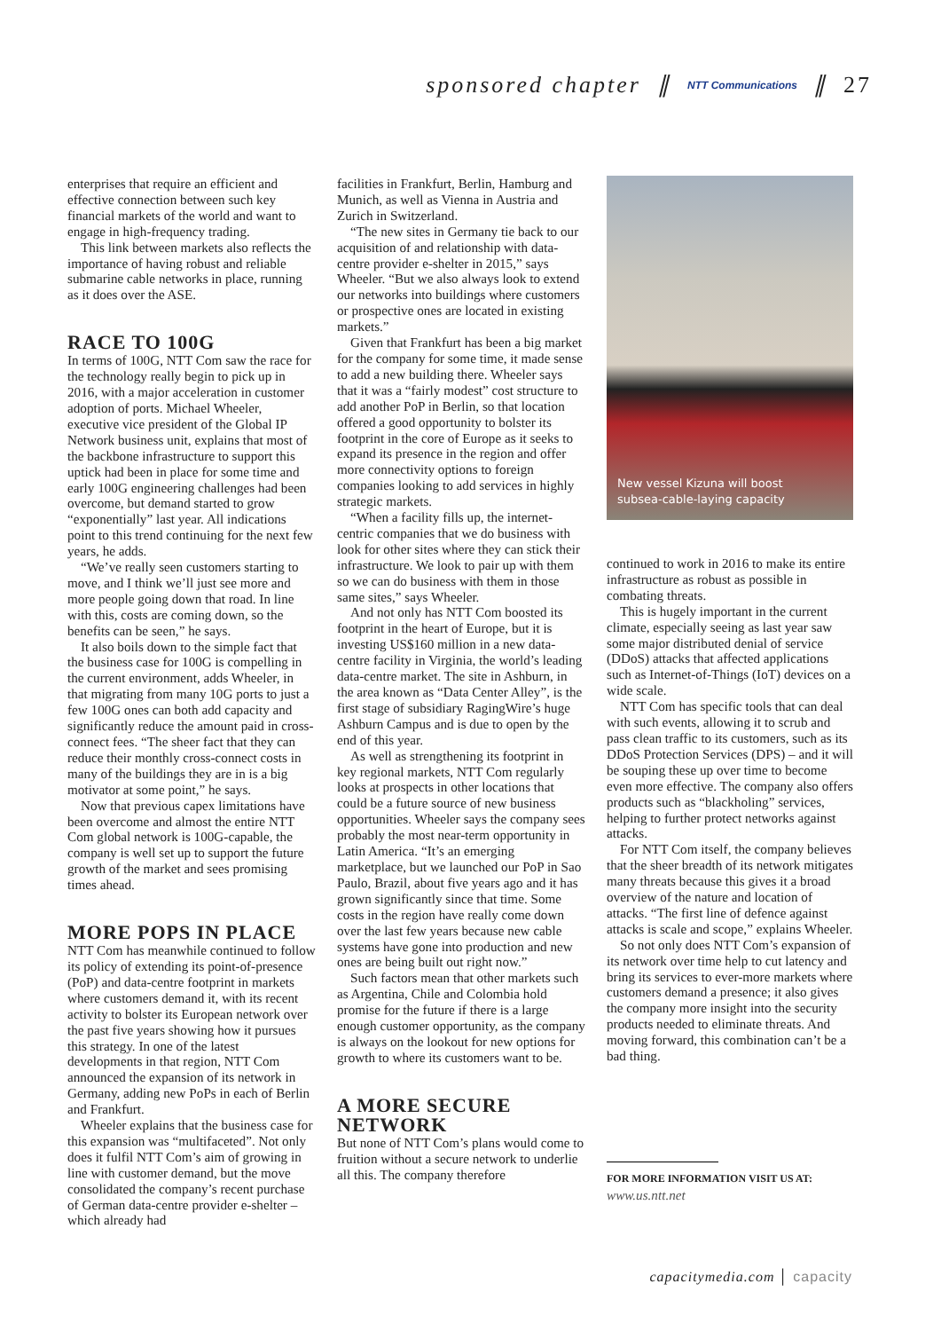sponsored chapter ∥ NTT Communications ∥ 27
enterprises that require an efficient and effective connection between such key financial markets of the world and want to engage in high-frequency trading.
This link between markets also reflects the importance of having robust and reliable submarine cable networks in place, running as it does over the ASE.
RACE TO 100G
In terms of 100G, NTT Com saw the race for the technology really begin to pick up in 2016, with a major acceleration in customer adoption of ports. Michael Wheeler, executive vice president of the Global IP Network business unit, explains that most of the backbone infrastructure to support this uptick had been in place for some time and early 100G engineering challenges had been overcome, but demand started to grow “exponentially” last year. All indications point to this trend continuing for the next few years, he adds.
“We’ve really seen customers starting to move, and I think we’ll just see more and more people going down that road. In line with this, costs are coming down, so the benefits can be seen,” he says.
It also boils down to the simple fact that the business case for 100G is compelling in the current environment, adds Wheeler, in that migrating from many 10G ports to just a few 100G ones can both add capacity and significantly reduce the amount paid in cross-connect fees. “The sheer fact that they can reduce their monthly cross-connect costs in many of the buildings they are in is a big motivator at some point,” he says.
Now that previous capex limitations have been overcome and almost the entire NTT Com global network is 100G-capable, the company is well set up to support the future growth of the market and sees promising times ahead.
MORE POPS IN PLACE
NTT Com has meanwhile continued to follow its policy of extending its point-of-presence (PoP) and data-centre footprint in markets where customers demand it, with its recent activity to bolster its European network over the past five years showing how it pursues this strategy. In one of the latest developments in that region, NTT Com announced the expansion of its network in Germany, adding new PoPs in each of Berlin and Frankfurt.
Wheeler explains that the business case for this expansion was “multifaceted”. Not only does it fulfil NTT Com’s aim of growing in line with customer demand, but the move consolidated the company’s recent purchase of German data-centre provider e-shelter – which already had
facilities in Frankfurt, Berlin, Hamburg and Munich, as well as Vienna in Austria and Zurich in Switzerland.
“The new sites in Germany tie back to our acquisition of and relationship with data-centre provider e-shelter in 2015,” says Wheeler. “But we also always look to extend our networks into buildings where customers or prospective ones are located in existing markets.”
Given that Frankfurt has been a big market for the company for some time, it made sense to add a new building there. Wheeler says that it was a “fairly modest” cost structure to add another PoP in Berlin, so that location offered a good opportunity to bolster its footprint in the core of Europe as it seeks to expand its presence in the region and offer more connectivity options to foreign companies looking to add services in highly strategic markets.
“When a facility fills up, the internet-centric companies that we do business with look for other sites where they can stick their infrastructure. We look to pair up with them so we can do business with them in those same sites,” says Wheeler.
And not only has NTT Com boosted its footprint in the heart of Europe, but it is investing US$160 million in a new data-centre facility in Virginia, the world’s leading data-centre market. The site in Ashburn, in the area known as “Data Center Alley”, is the first stage of subsidiary RagingWire’s huge Ashburn Campus and is due to open by the end of this year.
As well as strengthening its footprint in key regional markets, NTT Com regularly looks at prospects in other locations that could be a future source of new business opportunities. Wheeler says the company sees probably the most near-term opportunity in Latin America. “It’s an emerging marketplace, but we launched our PoP in Sao Paulo, Brazil, about five years ago and it has grown significantly since that time. Some costs in the region have really come down over the last few years because new cable systems have gone into production and new ones are being built out right now.”
Such factors mean that other markets such as Argentina, Chile and Colombia hold promise for the future if there is a large enough customer opportunity, as the company is always on the lookout for new options for growth to where its customers want to be.
A MORE SECURE NETWORK
But none of NTT Com’s plans would come to fruition without a secure network to underlie all this. The company therefore
New vessel Kizuna will boost
subsea-cable-laying capacity
continued to work in 2016 to make its entire infrastructure as robust as possible in combating threats.
This is hugely important in the current climate, especially seeing as last year saw some major distributed denial of service (DDoS) attacks that affected applications such as Internet-of-Things (IoT) devices on a wide scale.
NTT Com has specific tools that can deal with such events, allowing it to scrub and pass clean traffic to its customers, such as its DDoS Protection Services (DPS) – and it will be souping these up over time to become even more effective. The company also offers products such as “blackholing” services, helping to further protect networks against attacks.
For NTT Com itself, the company believes that the sheer breadth of its network mitigates many threats because this gives it a broad overview of the nature and location of attacks. “The first line of defence against attacks is scale and scope,” explains Wheeler.
So not only does NTT Com’s expansion of its network over time help to cut latency and bring its services to ever-more markets where customers demand a presence; it also gives the company more insight into the security products needed to eliminate threats. And moving forward, this combination can’t be a bad thing.
FOR MORE INFORMATION VISIT US AT:
www.us.ntt.net
capacitymedia.com │ capacity